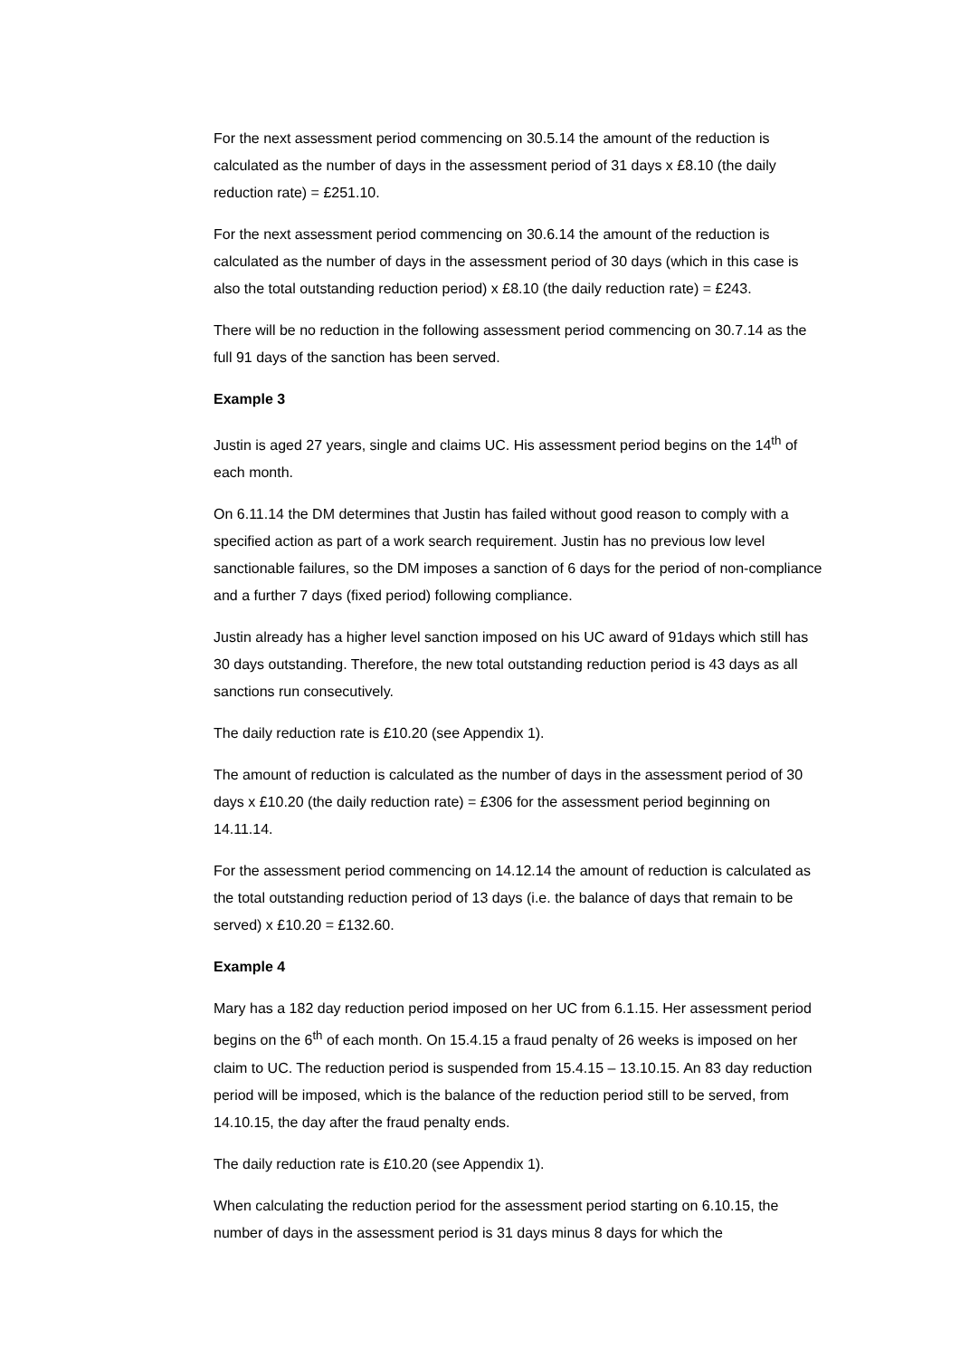For the next assessment period commencing on 30.5.14 the amount of the reduction is calculated as the number of days in the assessment period of 31 days x £8.10 (the daily reduction rate) = £251.10.
For the next assessment period commencing on 30.6.14 the amount of the reduction is calculated as the number of days in the assessment period of 30 days (which in this case is also the total outstanding reduction period) x £8.10 (the daily reduction rate) = £243.
There will be no reduction in the following assessment period commencing on 30.7.14 as the full 91 days of the sanction has been served.
Example 3
Justin is aged 27 years, single and claims UC. His assessment period begins on the 14<sup>th</sup> of each month.
On 6.11.14 the DM determines that Justin has failed without good reason to comply with a specified action as part of a work search requirement. Justin has no previous low level sanctionable failures, so the DM imposes a sanction of 6 days for the period of non-compliance and a further 7 days (fixed period) following compliance.
Justin already has a higher level sanction imposed on his UC award of 91days which still has 30 days outstanding. Therefore, the new total outstanding reduction period is 43 days as all sanctions run consecutively.
The daily reduction rate is £10.20 (see Appendix 1).
The amount of reduction is calculated as the number of days in the assessment period of 30 days x £10.20 (the daily reduction rate) = £306 for the assessment period beginning on 14.11.14.
For the assessment period commencing on 14.12.14 the amount of reduction is calculated as the total outstanding reduction period of 13 days (i.e. the balance of days that remain to be served) x £10.20 = £132.60.
Example 4
Mary has a 182 day reduction period imposed on her UC from 6.1.15. Her assessment period begins on the 6<sup>th</sup> of each month. On 15.4.15 a fraud penalty of 26 weeks is imposed on her claim to UC. The reduction period is suspended from 15.4.15 – 13.10.15. An 83 day reduction period will be imposed, which is the balance of the reduction period still to be served, from 14.10.15, the day after the fraud penalty ends.
The daily reduction rate is £10.20 (see Appendix 1).
When calculating the reduction period for the assessment period starting on 6.10.15, the number of days in the assessment period is 31 days minus 8 days for which the